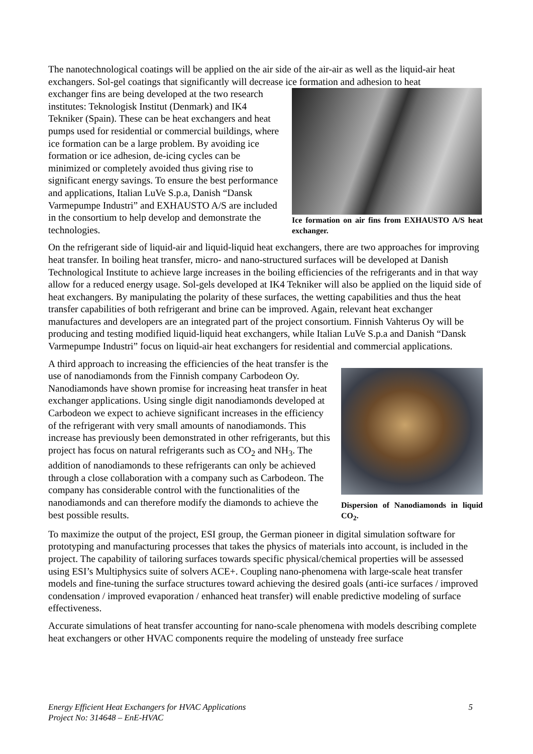The nanotechnological coatings will be applied on the air side of the air-air as well as the liquid-air heat exchangers. Sol-gel coatings that significantly will decrease ice formation and adhesion to heat
exchanger fins are being developed at the two research institutes: Teknologisk Institut (Denmark) and IK4 Tekniker (Spain). These can be heat exchangers and heat pumps used for residential or commercial buildings, where ice formation can be a large problem. By avoiding ice formation or ice adhesion, de-icing cycles can be minimized or completely avoided thus giving rise to significant energy savings. To ensure the best performance and applications, Italian LuVe S.p.a, Danish “Dansk Varmepumpe Industri” and EXHAUSTO A/S are included in the consortium to help develop and demonstrate the technologies.
Ice formation on air fins from EXHAUSTO A/S heat exchanger.
On the refrigerant side of liquid-air and liquid-liquid heat exchangers, there are two approaches for improving heat transfer. In boiling heat transfer, micro- and nano-structured surfaces will be developed at Danish Technological Institute to achieve large increases in the boiling efficiencies of the refrigerants and in that way allow for a reduced energy usage. Sol-gels developed at IK4 Tekniker will also be applied on the liquid side of heat exchangers. By manipulating the polarity of these surfaces, the wetting capabilities and thus the heat transfer capabilities of both refrigerant and brine can be improved. Again, relevant heat exchanger manufactures and developers are an integrated part of the project consortium. Finnish Vahterus Oy will be producing and testing modified liquid-liquid heat exchangers, while Italian LuVe S.p.a and Danish “Dansk Varmepumpe Industri” focus on liquid-air heat exchangers for residential and commercial applications.
A third approach to increasing the efficiencies of the heat transfer is the use of nanodiamonds from the Finnish company Carbodeon Oy. Nanodiamonds have shown promise for increasing heat transfer in heat exchanger applications. Using single digit nanodiamonds developed at Carbodeon we expect to achieve significant increases in the efficiency of the refrigerant with very small amounts of nanodiamonds. This increase has previously been demonstrated in other refrigerants, but this project has focus on natural refrigerants such as CO<sub>2</sub> and NH<sub>3</sub>. The addition of nanodiamonds to these refrigerants can only be achieved through a close collaboration with a company such as Carbodeon. The company has considerable control with the functionalities of the nanodiamonds and can therefore modify the diamonds to achieve the best possible results.
Dispersion of Nanodiamonds in liquid CO<sub>2</sub>.
To maximize the output of the project, ESI group, the German pioneer in digital simulation software for prototyping and manufacturing processes that takes the physics of materials into account, is included in the project. The capability of tailoring surfaces towards specific physical/chemical properties will be assessed using ESI’s Multiphysics suite of solvers ACE+. Coupling nano-phenomena with large-scale heat transfer models and fine-tuning the surface structures toward achieving the desired goals (anti-ice surfaces / improved condensation / improved evaporation / enhanced heat transfer) will enable predictive modeling of surface effectiveness.
Accurate simulations of heat transfer accounting for nano-scale phenomena with models describing complete heat exchangers or other HVAC components require the modeling of unsteady free surface
Energy Efficient Heat Exchangers for HVAC Applications 5
Project No: 314648 – EnE-HVAC